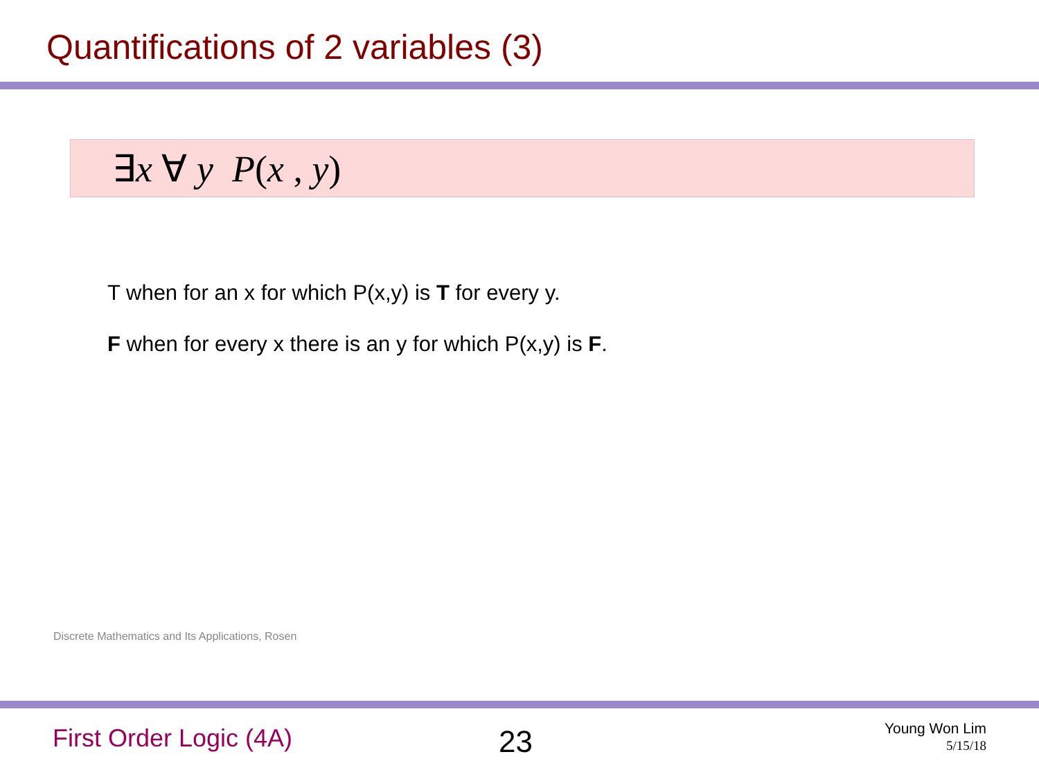Quantifications of 2 variables (3)
∃x ∀ y P(x , y)
T when for an x for which P(x,y) is T for every y.
F when for every x there is an y for which P(x,y) is F.
Discrete Mathematics and Its Applications, Rosen
First Order Logic (4A)
23
Young Won Lim
5/15/18